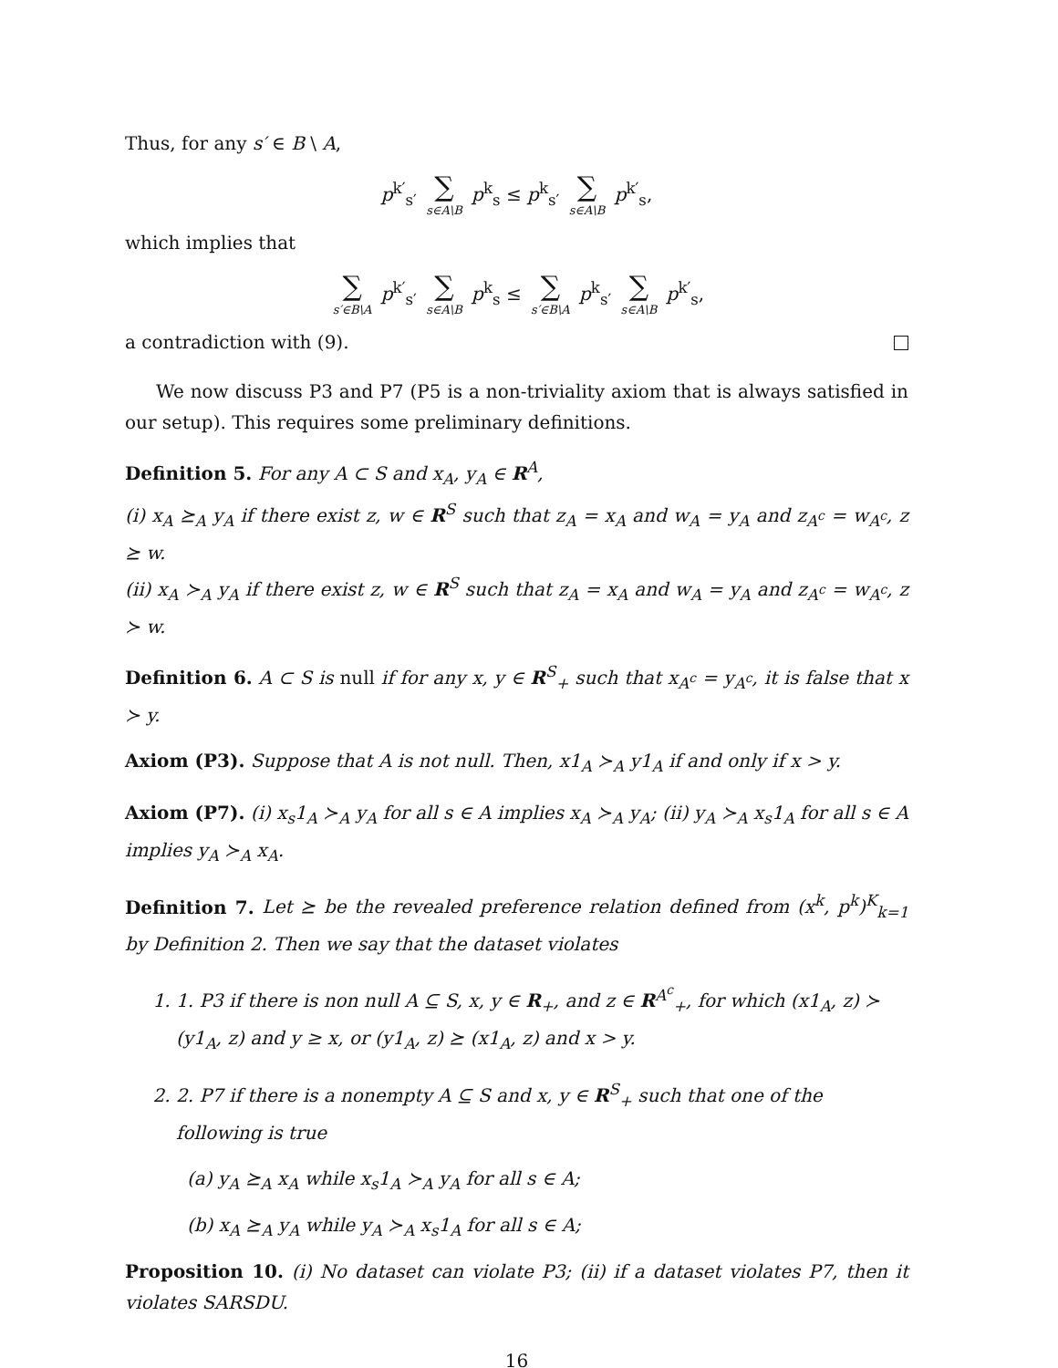Thus, for any s′ ∈ B \ A,
p<sup>k′</sup><sub>s′</sub> ∑ s∈A\B p<sup>k</sup><sub>s</sub> ≤ p<sup>k</sup><sub>s′</sub> ∑ s∈A\B p<sup>k′</sup><sub>s</sub>,
which implies that
∑ s′∈B\A p<sup>k′</sup><sub>s′</sub> ∑ s∈A\B p<sup>k</sup><sub>s</sub> ≤ ∑ s′∈B\A p<sup>k</sup><sub>s′</sub> ∑ s∈A\B p<sup>k′</sup><sub>s</sub>,
a contradiction with (9).
We now discuss P3 and P7 (P5 is a non-triviality axiom that is always satisfied in our setup). This requires some preliminary definitions.
Definition 5. For any A ⊂ S and x<sub>A</sub>, y<sub>A</sub> ∈ R<sup>A</sup>,
(i) x<sub>A</sub> ⪰<sub>A</sub> y<sub>A</sub> if there exist z, w ∈ R<sup>S</sup> such that z<sub>A</sub> = x<sub>A</sub> and w<sub>A</sub> = y<sub>A</sub> and z<sub>A<sup>c</sup></sub> = w<sub>A<sup>c</sup></sub>, z ⪰ w.
(ii) x<sub>A</sub> ≻<sub>A</sub> y<sub>A</sub> if there exist z, w ∈ R<sup>S</sup> such that z<sub>A</sub> = x<sub>A</sub> and w<sub>A</sub> = y<sub>A</sub> and z<sub>A<sup>c</sup></sub> = w<sub>A<sup>c</sup></sub>, z ≻ w.
Definition 6. A ⊂ S is null if for any x, y ∈ R<sup>S</sup><sub>+</sub> such that x<sub>A<sup>c</sup></sub> = y<sub>A<sup>c</sup></sub>, it is false that x ≻ y.
Axiom (P3). Suppose that A is not null. Then, x1<sub>A</sub> ≻<sub>A</sub> y1<sub>A</sub> if and only if x > y.
Axiom (P7). (i) x<sub>s</sub>1<sub>A</sub> ≻<sub>A</sub> y<sub>A</sub> for all s ∈ A implies x<sub>A</sub> ≻<sub>A</sub> y<sub>A</sub>; (ii) y<sub>A</sub> ≻<sub>A</sub> x<sub>s</sub>1<sub>A</sub> for all s ∈ A implies y<sub>A</sub> ≻<sub>A</sub> x<sub>A</sub>.
Definition 7. Let ⪰ be the revealed preference relation defined from (x<sup>k</sup>, p<sup>k</sup>)<sup>K</sup><sub>k=1</sub> by Definition 2. Then we say that the dataset violates
1. 1. P3 if there is non null A ⊆ S, x, y ∈ R<sub>+</sub>, and z ∈ R<sup>A<sup>c</sup></sup><sub>+</sub>, for which (x1<sub>A</sub>, z) ≻ (y1<sub>A</sub>, z) and y ≥ x, or (y1<sub>A</sub>, z) ⪰ (x1<sub>A</sub>, z) and x > y.
2. 2. P7 if there is a nonempty A ⊆ S and x, y ∈ R<sup>S</sup><sub>+</sub> such that one of the following is true
(a) y<sub>A</sub> ⪰<sub>A</sub> x<sub>A</sub> while x<sub>s</sub>1<sub>A</sub> ≻<sub>A</sub> y<sub>A</sub> for all s ∈ A;
(b) x<sub>A</sub> ⪰<sub>A</sub> y<sub>A</sub> while y<sub>A</sub> ≻<sub>A</sub> x<sub>s</sub>1<sub>A</sub> for all s ∈ A;
Proposition 10. (i) No dataset can violate P3; (ii) if a dataset violates P7, then it violates SARSDU.
16